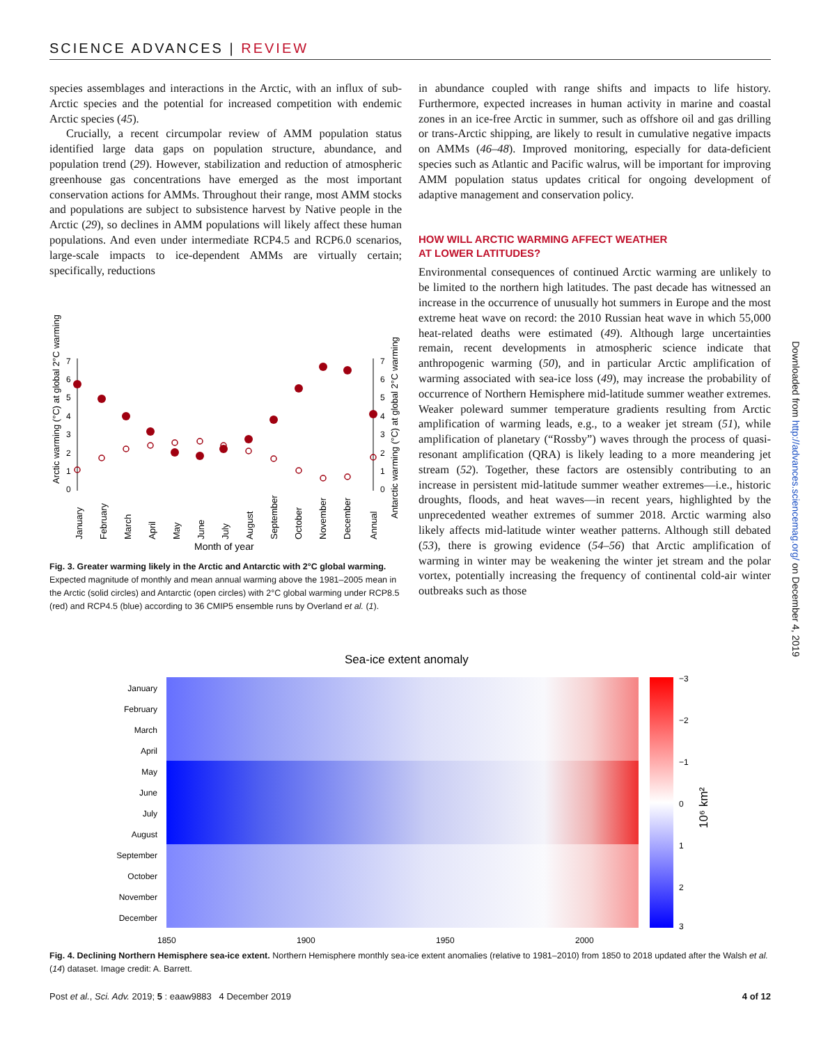SCIENCE ADVANCES | REVIEW
species assemblages and interactions in the Arctic, with an influx of sub-Arctic species and the potential for increased competition with endemic Arctic species (45).
Crucially, a recent circumpolar review of AMM population status identified large data gaps on population structure, abundance, and population trend (29). However, stabilization and reduction of atmospheric greenhouse gas concentrations have emerged as the most important conservation actions for AMMs. Throughout their range, most AMM stocks and populations are subject to subsistence harvest by Native people in the Arctic (29), so declines in AMM populations will likely affect these human populations. And even under intermediate RCP4.5 and RCP6.0 scenarios, large-scale impacts to ice-dependent AMMs are virtually certain; specifically, reductions
Arctic warming (°C) at global 2°C warming
0
1
2
3
4
5
6
7
0
1
2
3
4
5
6
7
Antarctic warming (°C) at global 2°C warming
January
February
March
April
May
June
July
August
September
October
November
December
Annual
Month of year
Fig. 3. Greater warming likely in the Arctic and Antarctic with 2°C global warming. Expected magnitude of monthly and mean annual warming above the 1981–2005 mean in the Arctic (solid circles) and Antarctic (open circles) with 2°C global warming under RCP8.5 (red) and RCP4.5 (blue) according to 36 CMIP5 ensemble runs by Overland et al. (1).
in abundance coupled with range shifts and impacts to life history. Furthermore, expected increases in human activity in marine and coastal zones in an ice-free Arctic in summer, such as offshore oil and gas drilling or trans-Arctic shipping, are likely to result in cumulative negative impacts on AMMs (46–48). Improved monitoring, especially for data-deficient species such as Atlantic and Pacific walrus, will be important for improving AMM population status updates critical for ongoing development of adaptive management and conservation policy.
HOW WILL ARCTIC WARMING AFFECT WEATHER
AT LOWER LATITUDES?
Environmental consequences of continued Arctic warming are unlikely to be limited to the northern high latitudes. The past decade has witnessed an increase in the occurrence of unusually hot summers in Europe and the most extreme heat wave on record: the 2010 Russian heat wave in which 55,000 heat-related deaths were estimated (49). Although large uncertainties remain, recent developments in atmospheric science indicate that anthropogenic warming (50), and in particular Arctic amplification of warming associated with sea-ice loss (49), may increase the probability of occurrence of Northern Hemisphere mid-latitude summer weather extremes. Weaker poleward summer temperature gradients resulting from Arctic amplification of warming leads, e.g., to a weaker jet stream (51), while amplification of planetary (“Rossby”) waves through the process of quasi-resonant amplification (QRA) is likely leading to a more meandering jet stream (52). Together, these factors are ostensibly contributing to an increase in persistent mid-latitude summer weather extremes—i.e., historic droughts, floods, and heat waves—in recent years, highlighted by the unprecedented weather extremes of summer 2018. Arctic warming also likely affects mid-latitude winter weather patterns. Although still debated (53), there is growing evidence (54–56) that Arctic amplification of warming in winter may be weakening the winter jet stream and the polar vortex, potentially increasing the frequency of continental cold-air winter outbreaks such as those
Sea-ice extent anomaly
January
February
March
April
May
June
July
August
September
October
November
December
1850
1900
1950
2000
−3
−2
−1
0
1
2
3
10⁶ km²
Fig. 4. Declining Northern Hemisphere sea-ice extent. Northern Hemisphere monthly sea-ice extent anomalies (relative to 1981–2010) from 1850 to 2018 updated after the Walsh et al. (14) dataset. Image credit: A. Barrett.
Downloaded from http://advances.sciencemag.org/ on December 4, 2019
Post et al., Sci. Adv. 2019; 5 : eaaw9883 4 December 2019 4 of 12